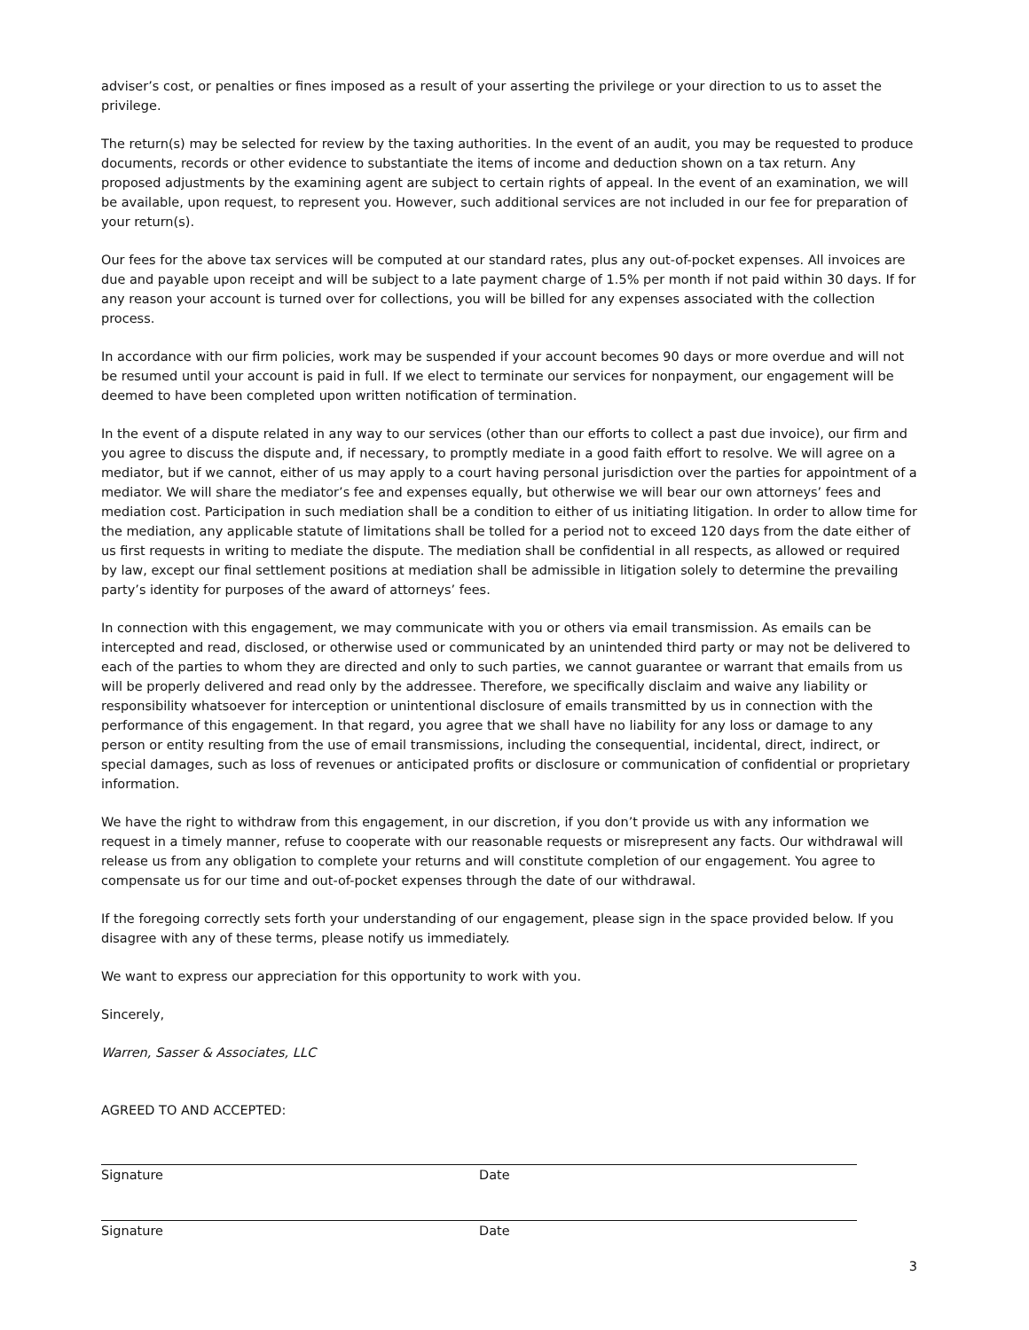adviser’s cost, or penalties or fines imposed as a result of your asserting the privilege or your direction to us to asset the privilege.
The return(s) may be selected for review by the taxing authorities. In the event of an audit, you may be requested to produce documents, records or other evidence to substantiate the items of income and deduction shown on a tax return. Any proposed adjustments by the examining agent are subject to certain rights of appeal. In the event of an examination, we will be available, upon request, to represent you. However, such additional services are not included in our fee for preparation of your return(s).
Our fees for the above tax services will be computed at our standard rates, plus any out-of-pocket expenses. All invoices are due and payable upon receipt and will be subject to a late payment charge of 1.5% per month if not paid within 30 days. If for any reason your account is turned over for collections, you will be billed for any expenses associated with the collection process.
In accordance with our firm policies, work may be suspended if your account becomes 90 days or more overdue and will not be resumed until your account is paid in full. If we elect to terminate our services for nonpayment, our engagement will be deemed to have been completed upon written notification of termination.
In the event of a dispute related in any way to our services (other than our efforts to collect a past due invoice), our firm and you agree to discuss the dispute and, if necessary, to promptly mediate in a good faith effort to resolve. We will agree on a mediator, but if we cannot, either of us may apply to a court having personal jurisdiction over the parties for appointment of a mediator. We will share the mediator’s fee and expenses equally, but otherwise we will bear our own attorneys’ fees and mediation cost. Participation in such mediation shall be a condition to either of us initiating litigation. In order to allow time for the mediation, any applicable statute of limitations shall be tolled for a period not to exceed 120 days from the date either of us first requests in writing to mediate the dispute. The mediation shall be confidential in all respects, as allowed or required by law, except our final settlement positions at mediation shall be admissible in litigation solely to determine the prevailing party’s identity for purposes of the award of attorneys’ fees.
In connection with this engagement, we may communicate with you or others via email transmission. As emails can be intercepted and read, disclosed, or otherwise used or communicated by an unintended third party or may not be delivered to each of the parties to whom they are directed and only to such parties, we cannot guarantee or warrant that emails from us will be properly delivered and read only by the addressee. Therefore, we specifically disclaim and waive any liability or responsibility whatsoever for interception or unintentional disclosure of emails transmitted by us in connection with the performance of this engagement. In that regard, you agree that we shall have no liability for any loss or damage to any person or entity resulting from the use of email transmissions, including the consequential, incidental, direct, indirect, or special damages, such as loss of revenues or anticipated profits or disclosure or communication of confidential or proprietary information.
We have the right to withdraw from this engagement, in our discretion, if you don’t provide us with any information we request in a timely manner, refuse to cooperate with our reasonable requests or misrepresent any facts. Our withdrawal will release us from any obligation to complete your returns and will constitute completion of our engagement. You agree to compensate us for our time and out-of-pocket expenses through the date of our withdrawal.
If the foregoing correctly sets forth your understanding of our engagement, please sign in the space provided below. If you disagree with any of these terms, please notify us immediately.
We want to express our appreciation for this opportunity to work with you.
Sincerely,
Warren, Sasser & Associates, LLC
AGREED TO AND ACCEPTED:
Signature Date
Signature Date
3